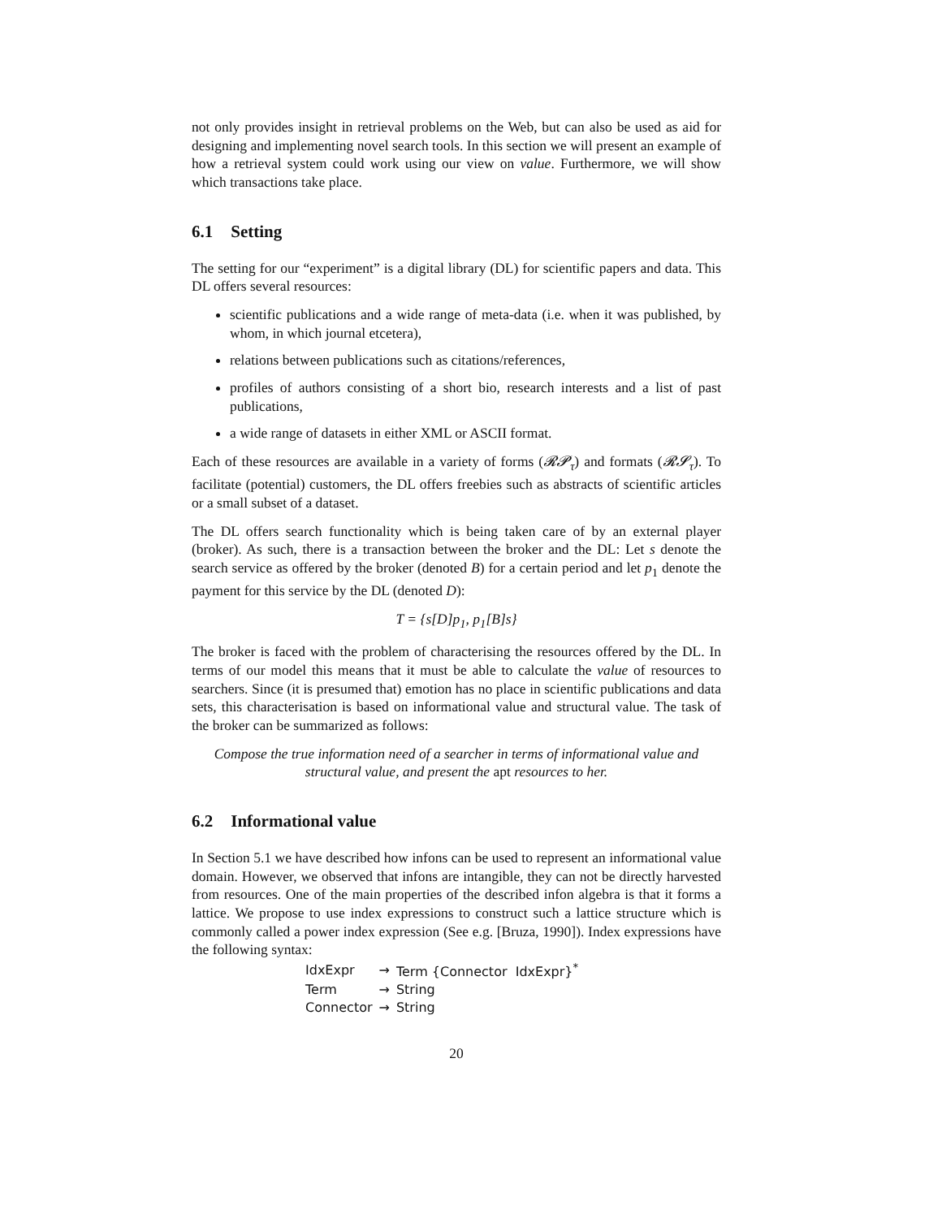not only provides insight in retrieval problems on the Web, but can also be used as aid for designing and implementing novel search tools. In this section we will present an example of how a retrieval system could work using our view on value. Furthermore, we will show which transactions take place.
6.1 Setting
The setting for our “experiment” is a digital library (DL) for scientific papers and data. This DL offers several resources:
scientific publications and a wide range of meta-data (i.e. when it was published, by whom, in which journal etcetera),
relations between publications such as citations/references,
profiles of authors consisting of a short bio, research interests and a list of past publications,
a wide range of datasets in either XML or ASCII format.
Each of these resources are available in a variety of forms (𝓡𝓟<sub>τ</sub>) and formats (𝓡𝓢<sub>τ</sub>). To facilitate (potential) customers, the DL offers freebies such as abstracts of scientific articles or a small subset of a dataset.
The DL offers search functionality which is being taken care of by an external player (broker). As such, there is a transaction between the broker and the DL: Let s denote the search service as offered by the broker (denoted B) for a certain period and let p<sub>1</sub> denote the payment for this service by the DL (denoted D):
T = {s[D]p<sub>1</sub>, p<sub>1</sub>[B]s}
The broker is faced with the problem of characterising the resources offered by the DL. In terms of our model this means that it must be able to calculate the value of resources to searchers. Since (it is presumed that) emotion has no place in scientific publications and data sets, this characterisation is based on informational value and structural value. The task of the broker can be summarized as follows:
Compose the true information need of a searcher in terms of informational value and structural value, and present the apt resources to her.
6.2 Informational value
In Section 5.1 we have described how infons can be used to represent an informational value domain. However, we observed that infons are intangible, they can not be directly harvested from resources. One of the main properties of the described infon algebra is that it forms a lattice. We propose to use index expressions to construct such a lattice structure which is commonly called a power index expression (See e.g. [Bruza, 1990]). Index expressions have the following syntax:
| IdxExpr | → | Term {Connector IdxExpr}<sup>*</sup> |
| Term | → | String |
| Connector | → | String |
20